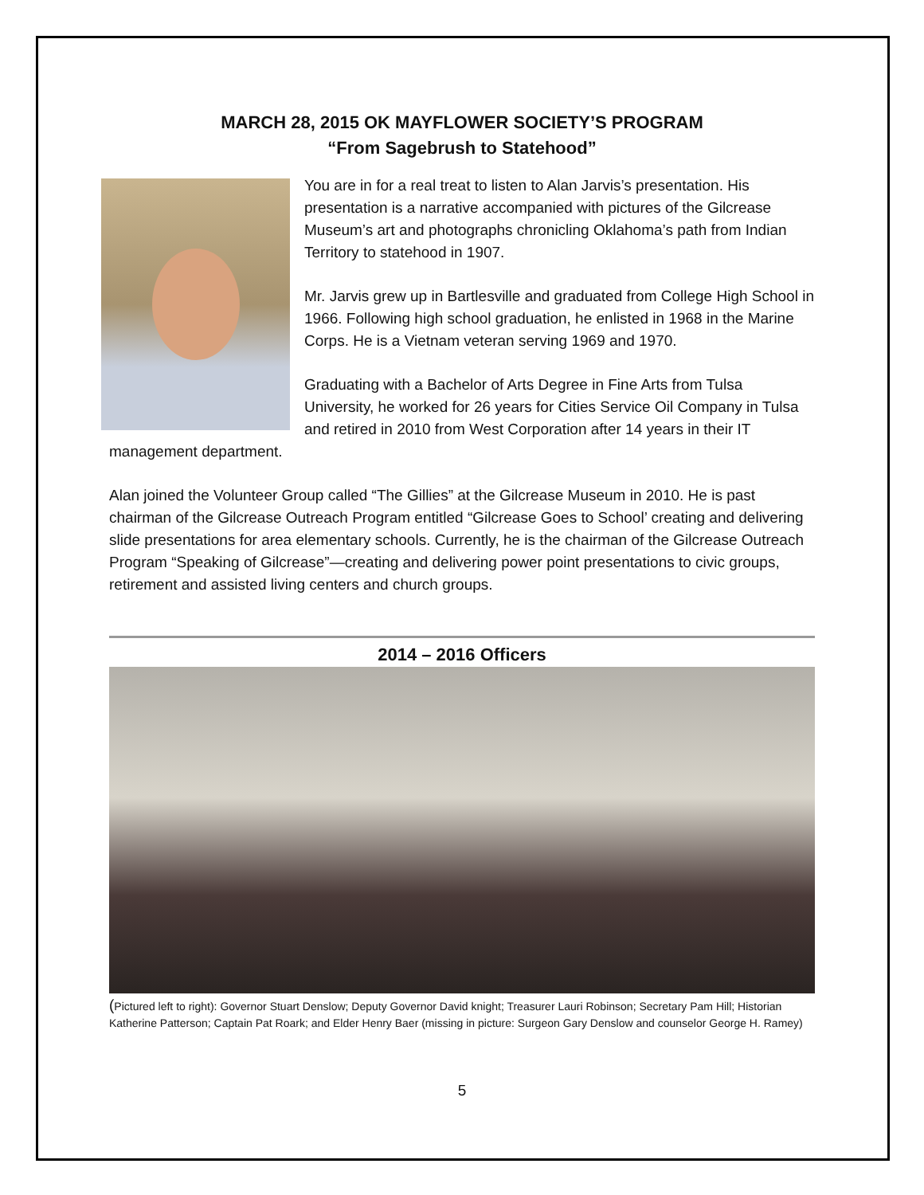MARCH 28, 2015 OK MAYFLOWER SOCIETY’S PROGRAM
“From Sagebrush to Statehood”
You are in for a real treat to listen to Alan Jarvis’s presentation. His presentation is a narrative accompanied with pictures of the Gilcrease Museum’s art and photographs chronicling Oklahoma’s path from Indian Territory to statehood in 1907.
Mr. Jarvis grew up in Bartlesville and graduated from College High School in 1966. Following high school graduation, he enlisted in 1968 in the Marine Corps. He is a Vietnam veteran serving 1969 and 1970.
Graduating with a Bachelor of Arts Degree in Fine Arts from Tulsa University, he worked for 26 years for Cities Service Oil Company in Tulsa and retired in 2010 from West Corporation after 14 years in their IT management department.
Alan joined the Volunteer Group called “The Gillies” at the Gilcrease Museum in 2010. He is past chairman of the Gilcrease Outreach Program entitled “Gilcrease Goes to School’ creating and delivering slide presentations for area elementary schools. Currently, he is the chairman of the Gilcrease Outreach Program “Speaking of Gilcrease”—creating and delivering power point presentations to civic groups, retirement and assisted living centers and church groups.
2014 – 2016 Officers
(Pictured left to right): Governor Stuart Denslow; Deputy Governor David knight; Treasurer Lauri Robinson; Secretary Pam Hill; Historian Katherine Patterson; Captain Pat Roark; and Elder Henry Baer (missing in picture: Surgeon Gary Denslow and counselor George H. Ramey)
5